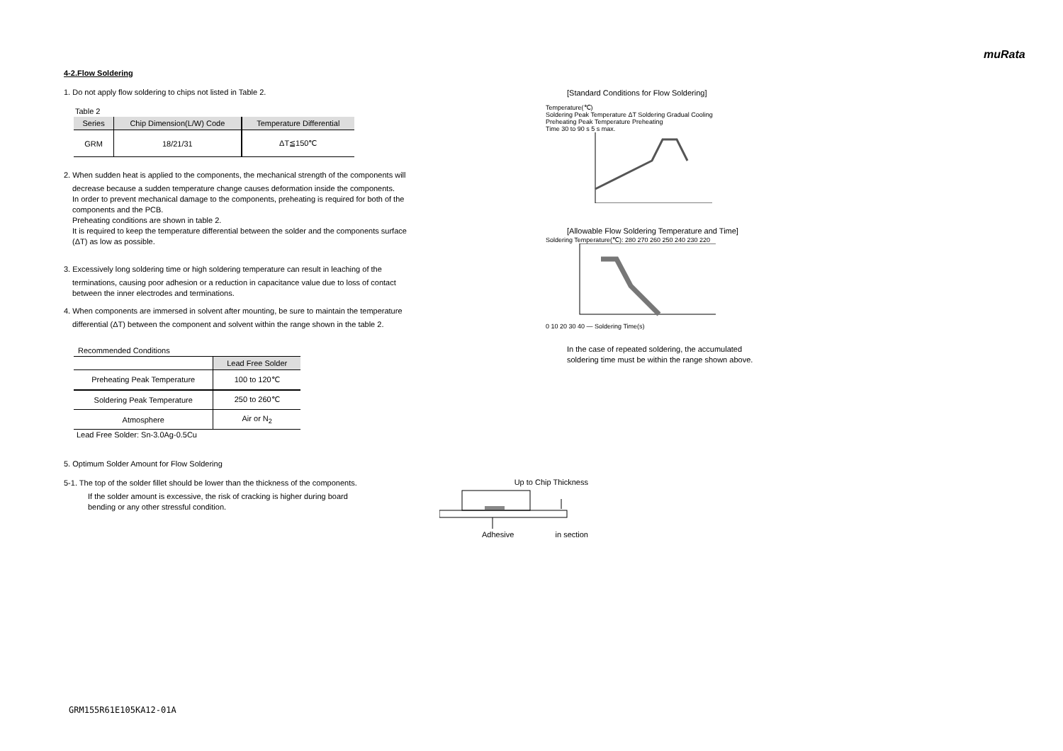muRata
4-2.Flow Soldering
1. Do not apply flow soldering to chips not listed in Table 2.
Table 2
| Series | Chip Dimension(L/W) Code | Temperature Differential |
| --- | --- | --- |
| GRM | 18/21/31 | ΔT≦150℃ |
2. When sudden heat is applied to the components, the mechanical strength of the components will
decrease because a sudden temperature change causes deformation inside the components.
In order to prevent mechanical damage to the components, preheating is required for both of the
components and the PCB.
Preheating conditions are shown in table 2.
It is required to keep the temperature differential between the solder and the components surface
(ΔT) as low as possible.
3. Excessively long soldering time or high soldering temperature can result in leaching of the
terminations, causing poor adhesion or a reduction in capacitance value due to loss of contact
between the inner electrodes and terminations.
4. When components are immersed in solvent after mounting, be sure to maintain the temperature
differential (ΔT) between the component and solvent within the range shown in the table 2.
Recommended Conditions
| | Lead Free Solder |
| --- | --- |
| Preheating Peak Temperature | 100 to 120℃ |
| Soldering Peak Temperature | 250 to 260℃ |
| Atmosphere | Air or N<sub>2</sub> |
Lead Free Solder: Sn-3.0Ag-0.5Cu
5. Optimum Solder Amount for Flow Soldering
5-1. The top of the solder fillet should be lower than the thickness of the components.
If the solder amount is excessive, the risk of cracking is higher during board
bending or any other stressful condition.
Up to Chip Thickness
Adhesive in section
[Standard Conditions for Flow Soldering]
Temperature(℃)
Soldering Peak Temperature ΔT Soldering Gradual Cooling
Preheating Peak Temperature Preheating
Time 30 to 90 s 5 s max.
[Allowable Flow Soldering Temperature and Time]
Soldering Temperature(℃): 280 270 260 250 240 230 220
0 10 20 30 40 — Soldering Time(s)
In the case of repeated soldering, the accumulated
soldering time must be within the range shown above.
GRM155R61E105KA12-01A